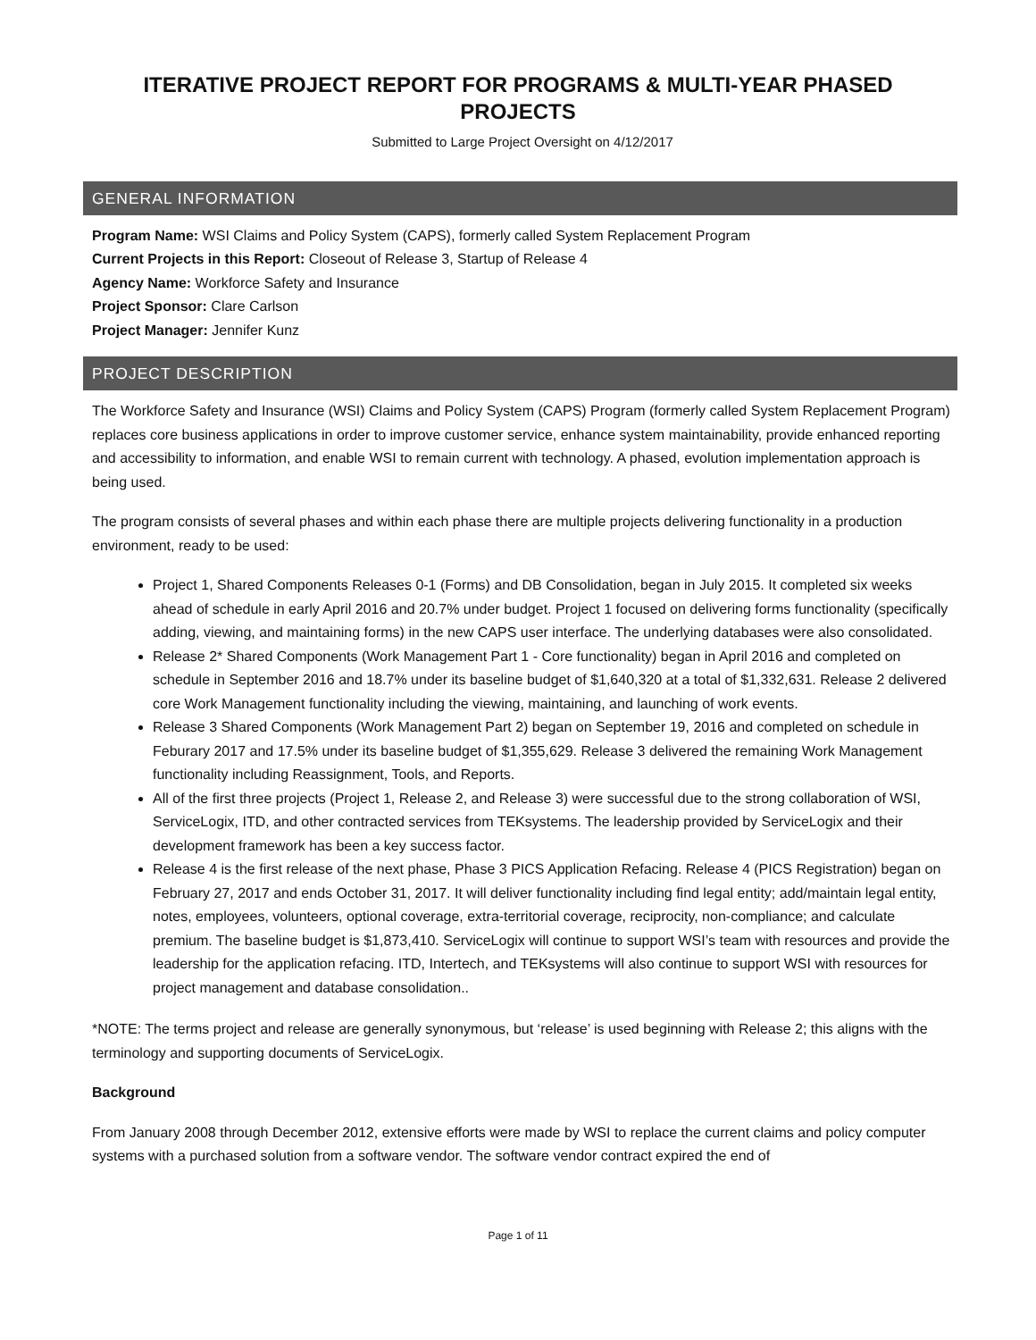ITERATIVE PROJECT REPORT FOR PROGRAMS & MULTI-YEAR PHASED PROJECTS
Submitted to Large Project Oversight on 4/12/2017
GENERAL INFORMATION
Program Name: WSI Claims and Policy System (CAPS), formerly called System Replacement Program
Current Projects in this Report: Closeout of Release 3, Startup of Release 4
Agency Name: Workforce Safety and Insurance
Project Sponsor: Clare Carlson
Project Manager: Jennifer Kunz
PROJECT DESCRIPTION
The Workforce Safety and Insurance (WSI) Claims and Policy System (CAPS) Program (formerly called System Replacement Program) replaces core business applications in order to improve customer service, enhance system maintainability, provide enhanced reporting and accessibility to information, and enable WSI to remain current with technology. A phased, evolution implementation approach is being used.
The program consists of several phases and within each phase there are multiple projects delivering functionality in a production environment, ready to be used:
Project 1, Shared Components Releases 0-1 (Forms) and DB Consolidation, began in July 2015. It completed six weeks ahead of schedule in early April 2016 and 20.7% under budget. Project 1 focused on delivering forms functionality (specifically adding, viewing, and maintaining forms) in the new CAPS user interface. The underlying databases were also consolidated.
Release 2* Shared Components (Work Management Part 1 - Core functionality) began in April 2016 and completed on schedule in September 2016 and 18.7% under its baseline budget of $1,640,320 at a total of $1,332,631. Release 2 delivered core Work Management functionality including the viewing, maintaining, and launching of work events.
Release 3 Shared Components (Work Management Part 2) began on September 19, 2016 and completed on schedule in Feburary 2017 and 17.5% under its baseline budget of $1,355,629. Release 3 delivered the remaining Work Management functionality including Reassignment, Tools, and Reports.
All of the first three projects (Project 1, Release 2, and Release 3) were successful due to the strong collaboration of WSI, ServiceLogix, ITD, and other contracted services from TEKsystems. The leadership provided by ServiceLogix and their development framework has been a key success factor.
Release 4 is the first release of the next phase, Phase 3 PICS Application Refacing. Release 4 (PICS Registration) began on February 27, 2017 and ends October 31, 2017. It will deliver functionality including find legal entity; add/maintain legal entity, notes, employees, volunteers, optional coverage, extra-territorial coverage, reciprocity, non-compliance; and calculate premium. The baseline budget is $1,873,410. ServiceLogix will continue to support WSI’s team with resources and provide the leadership for the application refacing. ITD, Intertech, and TEKsystems will also continue to support WSI with resources for project management and database consolidation..
*NOTE: The terms project and release are generally synonymous, but ‘release’ is used beginning with Release 2; this aligns with the terminology and supporting documents of ServiceLogix.
Background
From January 2008 through December 2012, extensive efforts were made by WSI to replace the current claims and policy computer systems with a purchased solution from a software vendor. The software vendor contract expired the end of
Page 1 of 11